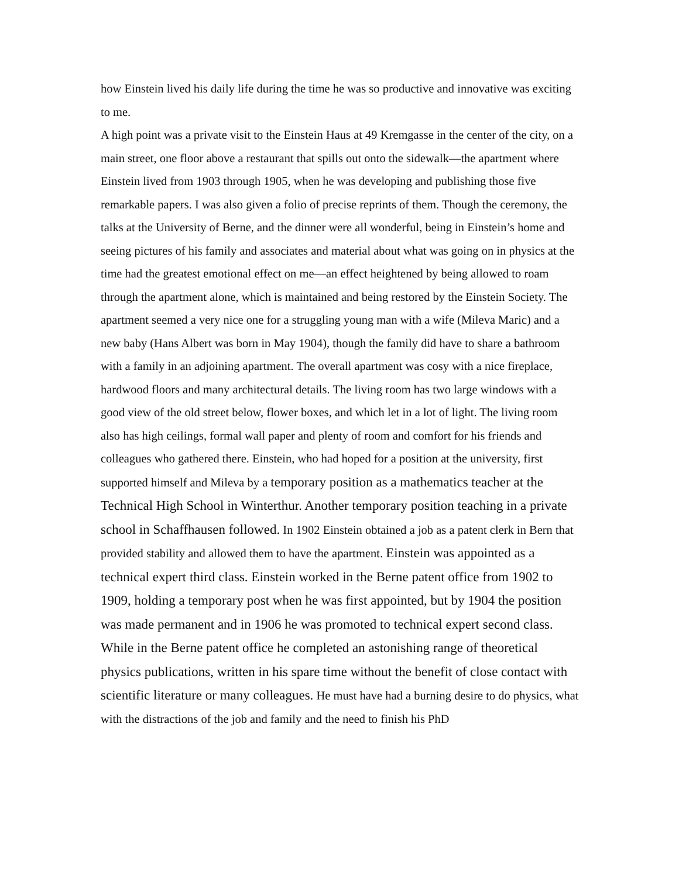how Einstein lived his daily life during the time he was so productive and innovative was exciting to me.
A high point was a private visit to the Einstein Haus at 49 Kremgasse in the center of the city, on a main street, one floor above a restaurant that spills out onto the sidewalk—the apartment where Einstein lived from 1903 through 1905, when he was developing and publishing those five remarkable papers. I was also given a folio of precise reprints of them. Though the ceremony, the talks at the University of Berne, and the dinner were all wonderful, being in Einstein’s home and seeing pictures of his family and associates and material about what was going on in physics at the time had the greatest emotional effect on me—an effect heightened by being allowed to roam through the apartment alone, which is maintained and being restored by the Einstein Society. The apartment seemed a very nice one for a struggling young man with a wife (Mileva Maric) and a new baby (Hans Albert was born in May 1904), though the family did have to share a bathroom with a family in an adjoining apartment. The overall apartment was cosy with a nice fireplace, hardwood floors and many architectural details. The living room has two large windows with a good view of the old street below, flower boxes, and which let in a lot of light. The living room also has high ceilings, formal wall paper and plenty of room and comfort for his friends and colleagues who gathered there. Einstein, who had hoped for a position at the university, first supported himself and Mileva by a temporary position as a mathematics teacher at the Technical High School in Winterthur. Another temporary position teaching in a private school in Schaffhausen followed. In 1902 Einstein obtained a job as a patent clerk in Bern that provided stability and allowed them to have the apartment. Einstein was appointed as a technical expert third class. Einstein worked in the Berne patent office from 1902 to 1909, holding a temporary post when he was first appointed, but by 1904 the position was made permanent and in 1906 he was promoted to technical expert second class. While in the Berne patent office he completed an astonishing range of theoretical physics publications, written in his spare time without the benefit of close contact with scientific literature or many colleagues. He must have had a burning desire to do physics, what with the distractions of the job and family and the need to finish his PhD